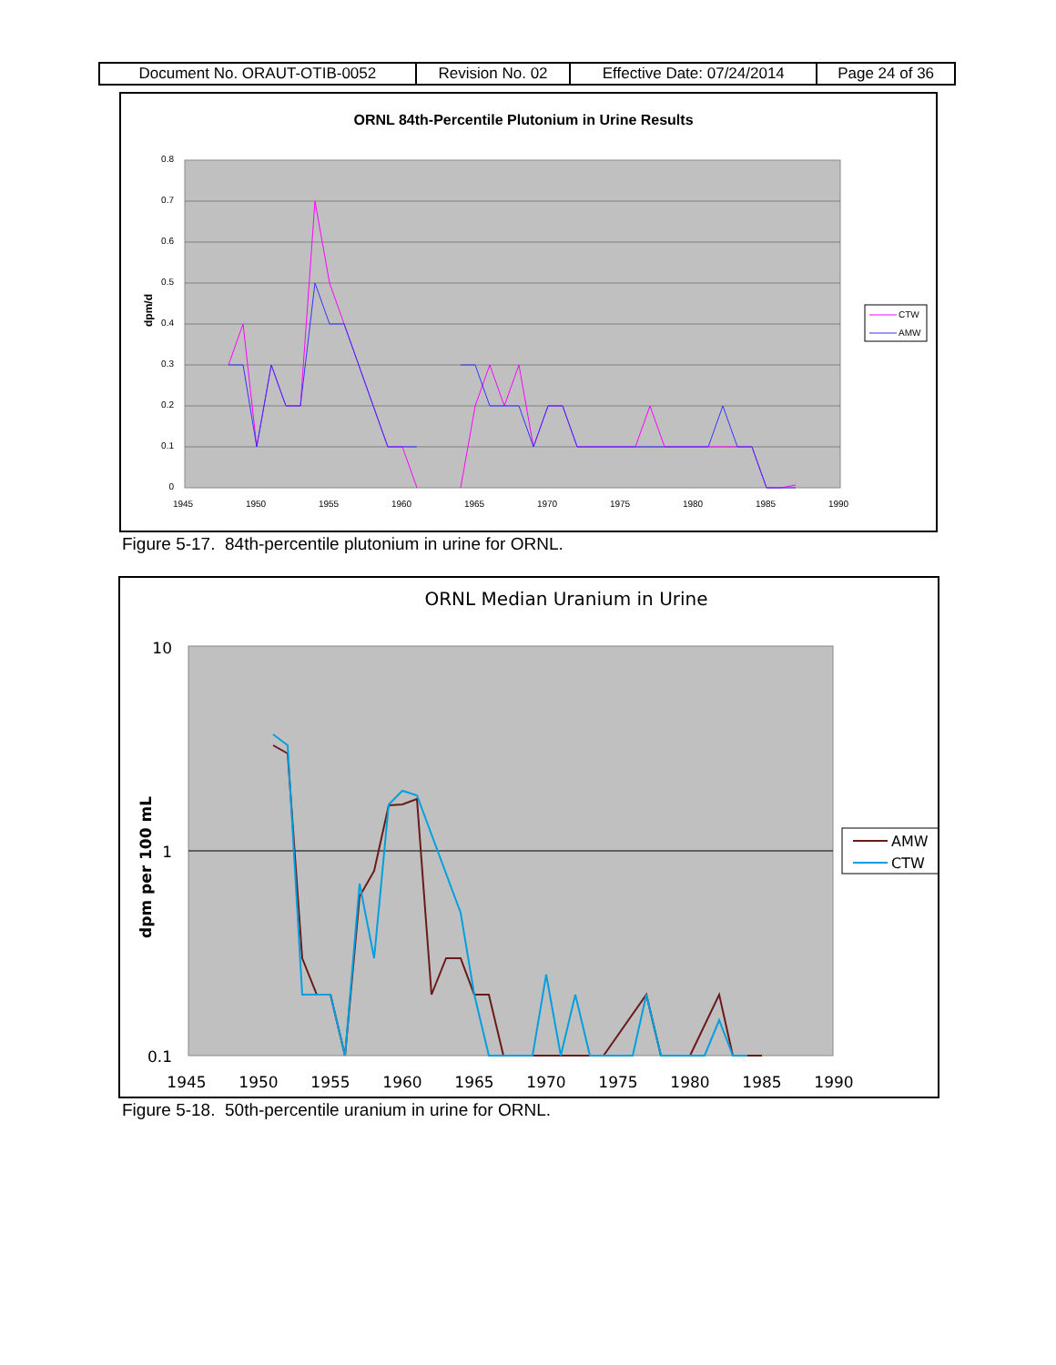| Document No. ORAUT-OTIB-0052 | Revision No. 02 | Effective Date: 07/24/2014 | Page 24 of 36 |
ORNL 84th-Percentile Plutonium in Urine Results
0.8
0.7
0.6
0.5
0.4
0.3
0.2
0.1
0
1945
1950
1955
1960
1965
1970
1975
1980
1985
1990
dpm/d
CTW
AMW
Figure 5-17. 84th-percentile plutonium in urine for ORNL.
ORNL Median Uranium in Urine
10
1
0.1
1945
1950
1955
1960
1965
1970
1975
1980
1985
1990
dpm per 100 mL
AMW
CTW
Figure 5-18. 50th-percentile uranium in urine for ORNL.